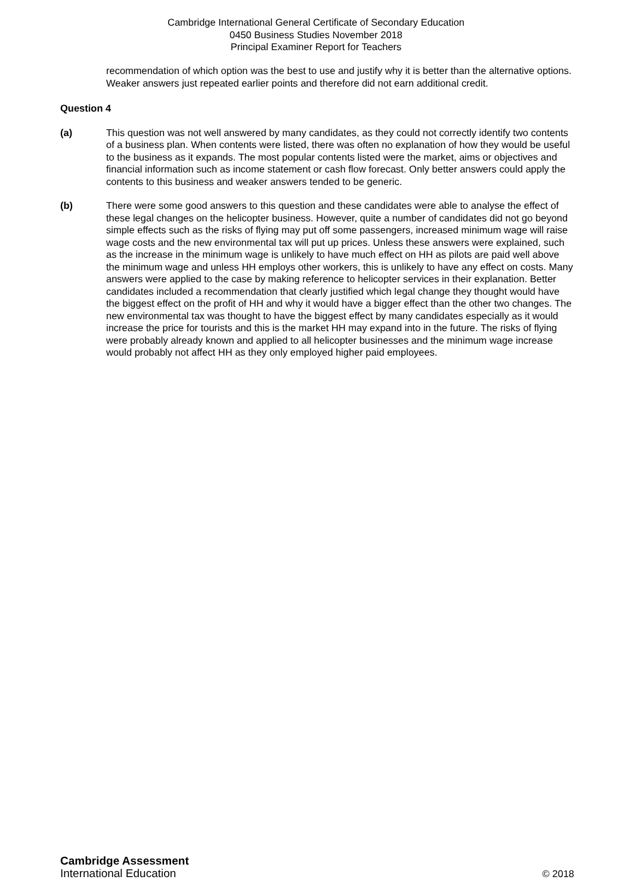Cambridge International General Certificate of Secondary Education
0450 Business Studies November 2018
Principal Examiner Report for Teachers
recommendation of which option was the best to use and justify why it is better than the alternative options. Weaker answers just repeated earlier points and therefore did not earn additional credit.
Question 4
(a) This question was not well answered by many candidates, as they could not correctly identify two contents of a business plan. When contents were listed, there was often no explanation of how they would be useful to the business as it expands. The most popular contents listed were the market, aims or objectives and financial information such as income statement or cash flow forecast. Only better answers could apply the contents to this business and weaker answers tended to be generic.
(b) There were some good answers to this question and these candidates were able to analyse the effect of these legal changes on the helicopter business. However, quite a number of candidates did not go beyond simple effects such as the risks of flying may put off some passengers, increased minimum wage will raise wage costs and the new environmental tax will put up prices. Unless these answers were explained, such as the increase in the minimum wage is unlikely to have much effect on HH as pilots are paid well above the minimum wage and unless HH employs other workers, this is unlikely to have any effect on costs. Many answers were applied to the case by making reference to helicopter services in their explanation. Better candidates included a recommendation that clearly justified which legal change they thought would have the biggest effect on the profit of HH and why it would have a bigger effect than the other two changes. The new environmental tax was thought to have the biggest effect by many candidates especially as it would increase the price for tourists and this is the market HH may expand into in the future. The risks of flying were probably already known and applied to all helicopter businesses and the minimum wage increase would probably not affect HH as they only employed higher paid employees.
Cambridge Assessment
International Education
© 2018